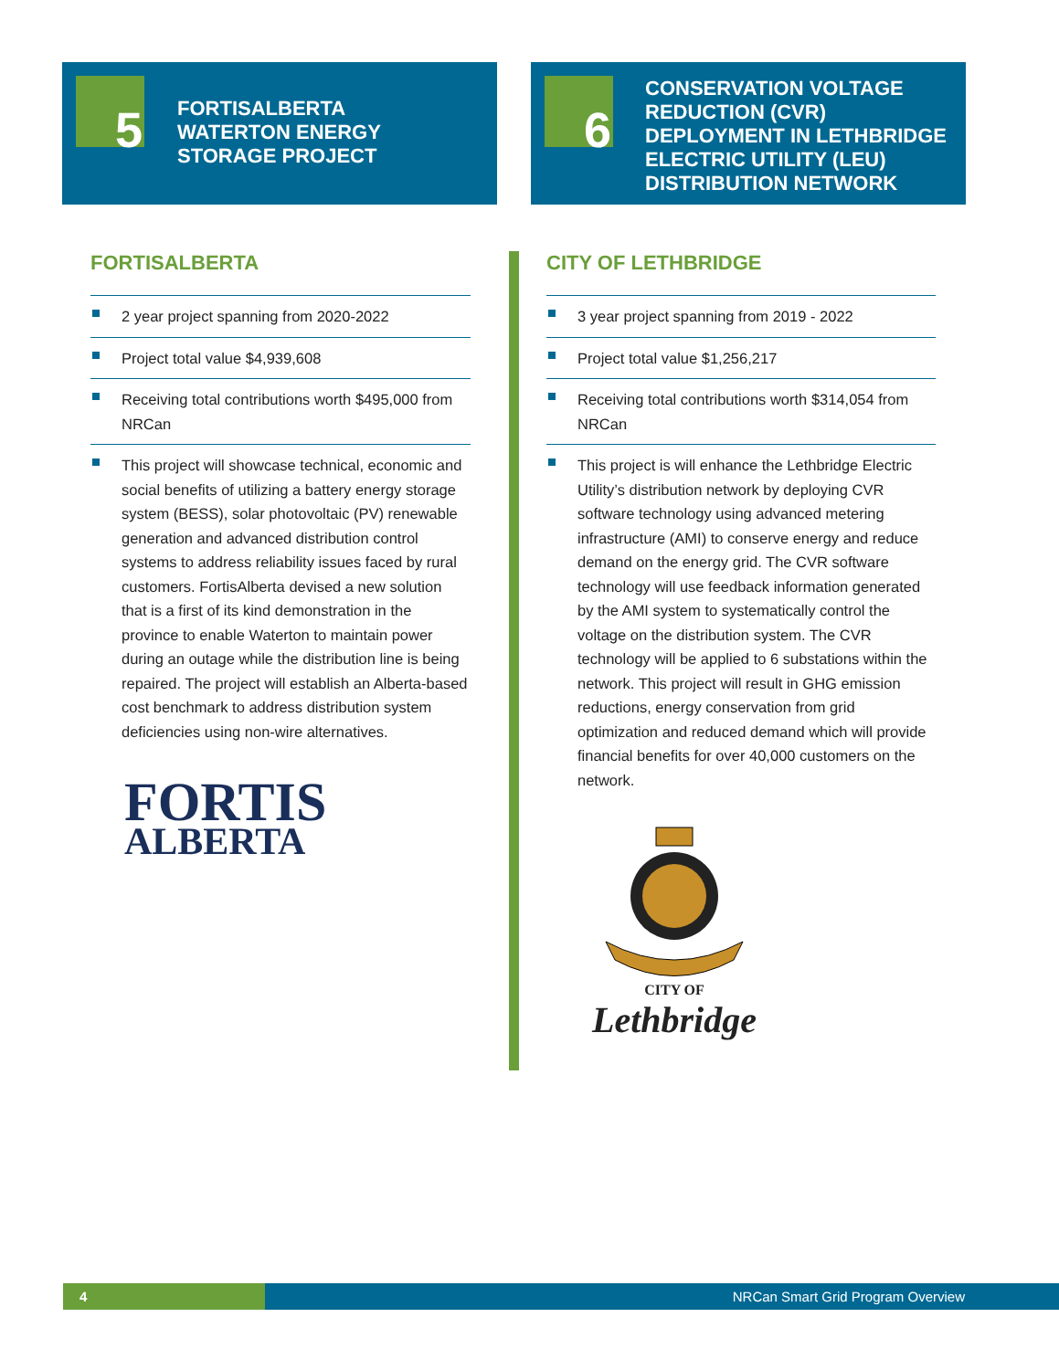5
FORTISALBERTA
WATERTON ENERGY
STORAGE PROJECT
6
CONSERVATION VOLTAGE REDUCTION (CVR) DEPLOYMENT IN LETHBRIDGE ELECTRIC UTILITY (LEU) DISTRIBUTION NETWORK
FORTISALBERTA
2 year project spanning from 2020-2022
Project total value $4,939,608
Receiving total contributions worth $495,000 from NRCan
This project will showcase technical, economic and social benefits of utilizing a battery energy storage system (BESS), solar photovoltaic (PV) renewable generation and advanced distribution control systems to address reliability issues faced by rural customers. FortisAlberta devised a new solution that is a first of its kind demonstration in the province to enable Waterton to maintain power during an outage while the distribution line is being repaired. The project will establish an Alberta-based cost benchmark to address distribution system deficiencies using non-wire alternatives.
FORTIS
ALBERTA
CITY OF LETHBRIDGE
3 year project spanning from 2019 - 2022
Project total value $1,256,217
Receiving total contributions worth $314,054 from NRCan
This project is will enhance the Lethbridge Electric Utility’s distribution network by deploying CVR software technology using advanced metering infrastructure (AMI) to conserve energy and reduce demand on the energy grid. The CVR software technology will use feedback information generated by the AMI system to systematically control the voltage on the distribution system. The CVR technology will be applied to 6 substations within the network. This project will result in GHG emission reductions, energy conservation from grid optimization and reduced demand which will provide financial benefits for over 40,000 customers on the network.
CITY OF
Lethbridge
4
NRCan Smart Grid Program Overview